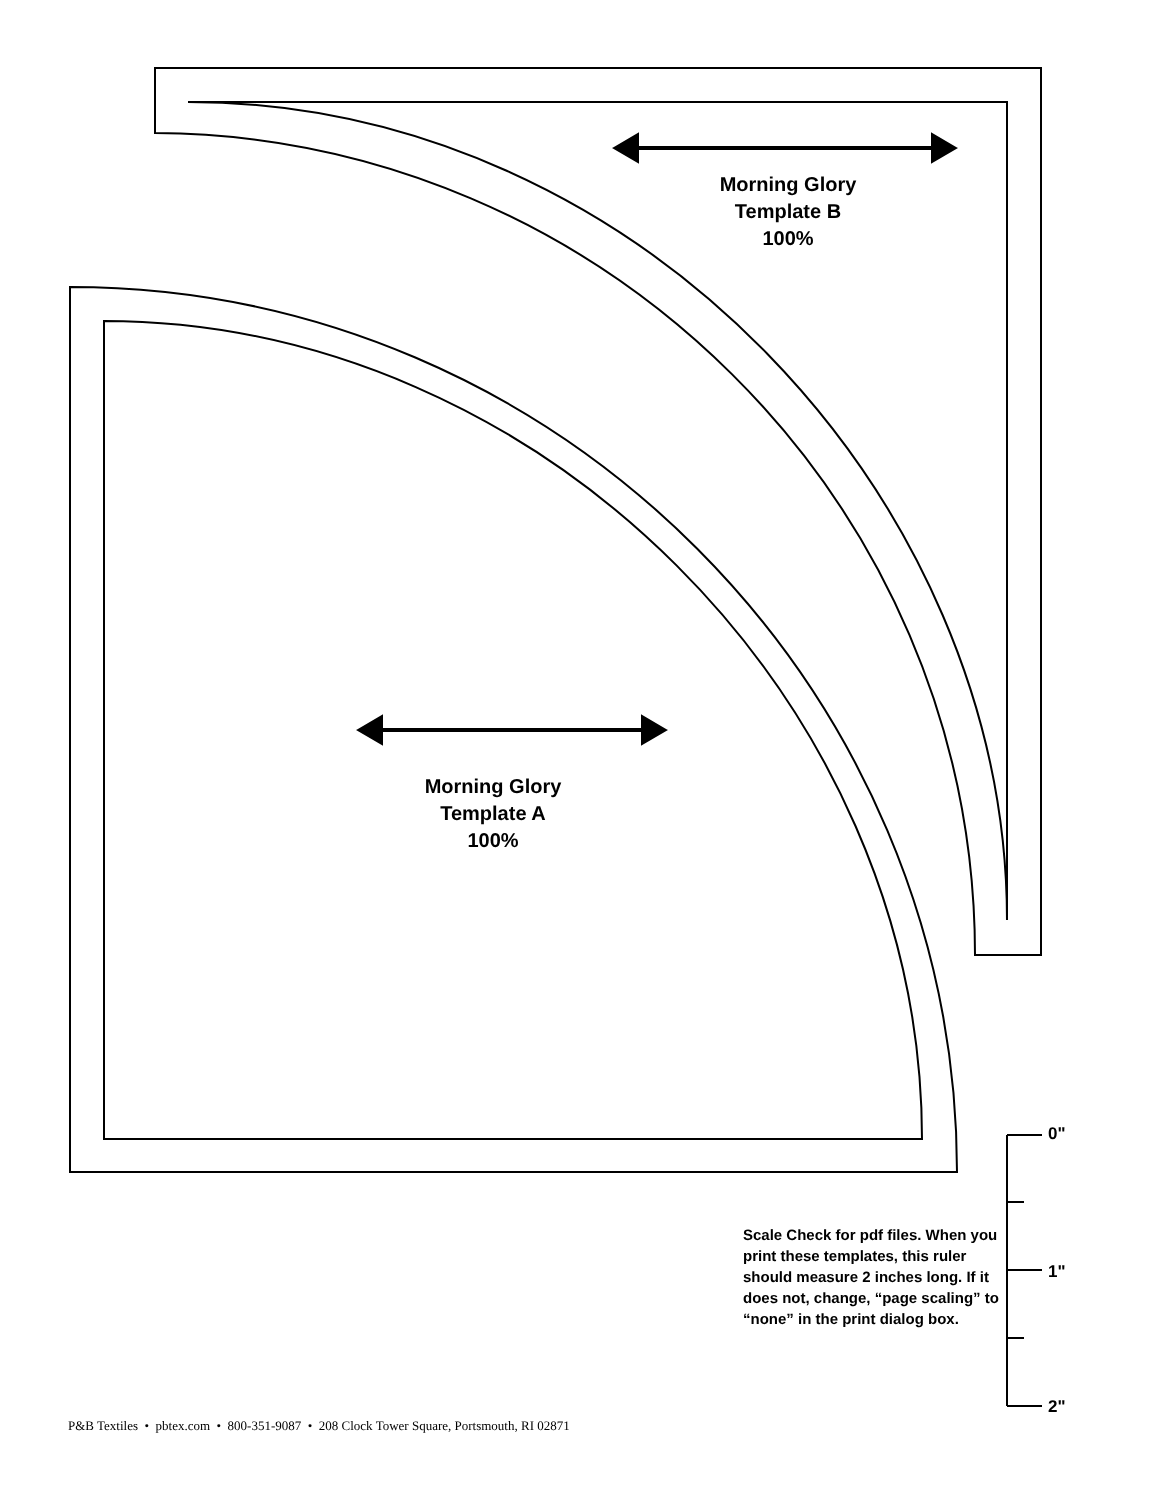Morning Glory
Template B
100%
Morning Glory
Template A
100%
0"
1"
2"
Scale Check for pdf files. When you print these templates, this ruler should measure 2 inches long. If it does not, change, “page scaling” to “none” in the print dialog box.
P&B Textiles • pbtex.com • 800-351-9087 • 208 Clock Tower Square, Portsmouth, RI 02871